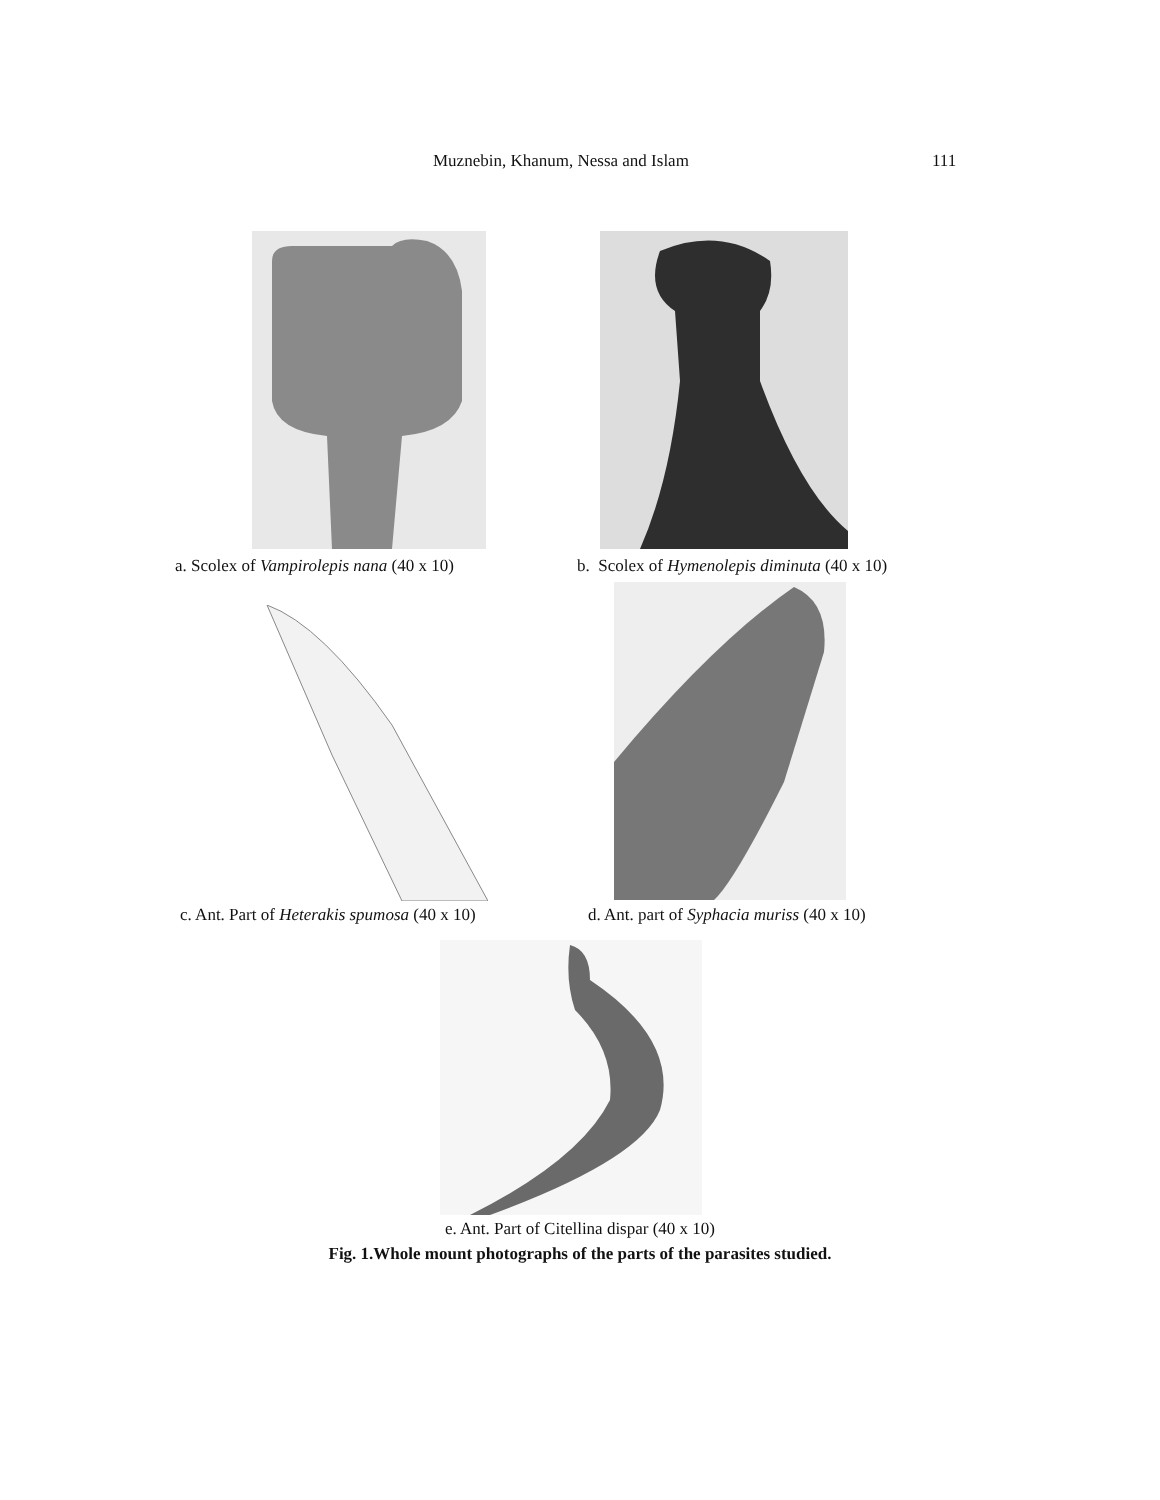Muznebin, Khanum, Nessa and Islam 111
a. Scolex of Vampirolepis nana (40 x 10) b. Scolex of Hymenolepis diminuta (40 x 10)
c. Ant. Part of Heterakis spumosa (40 x 10) d. Ant. part of Syphacia muriss (40 x 10)
e. Ant. Part of Citellina dispar (40 x 10)
Fig. 1.Whole mount photographs of the parts of the parasites studied.